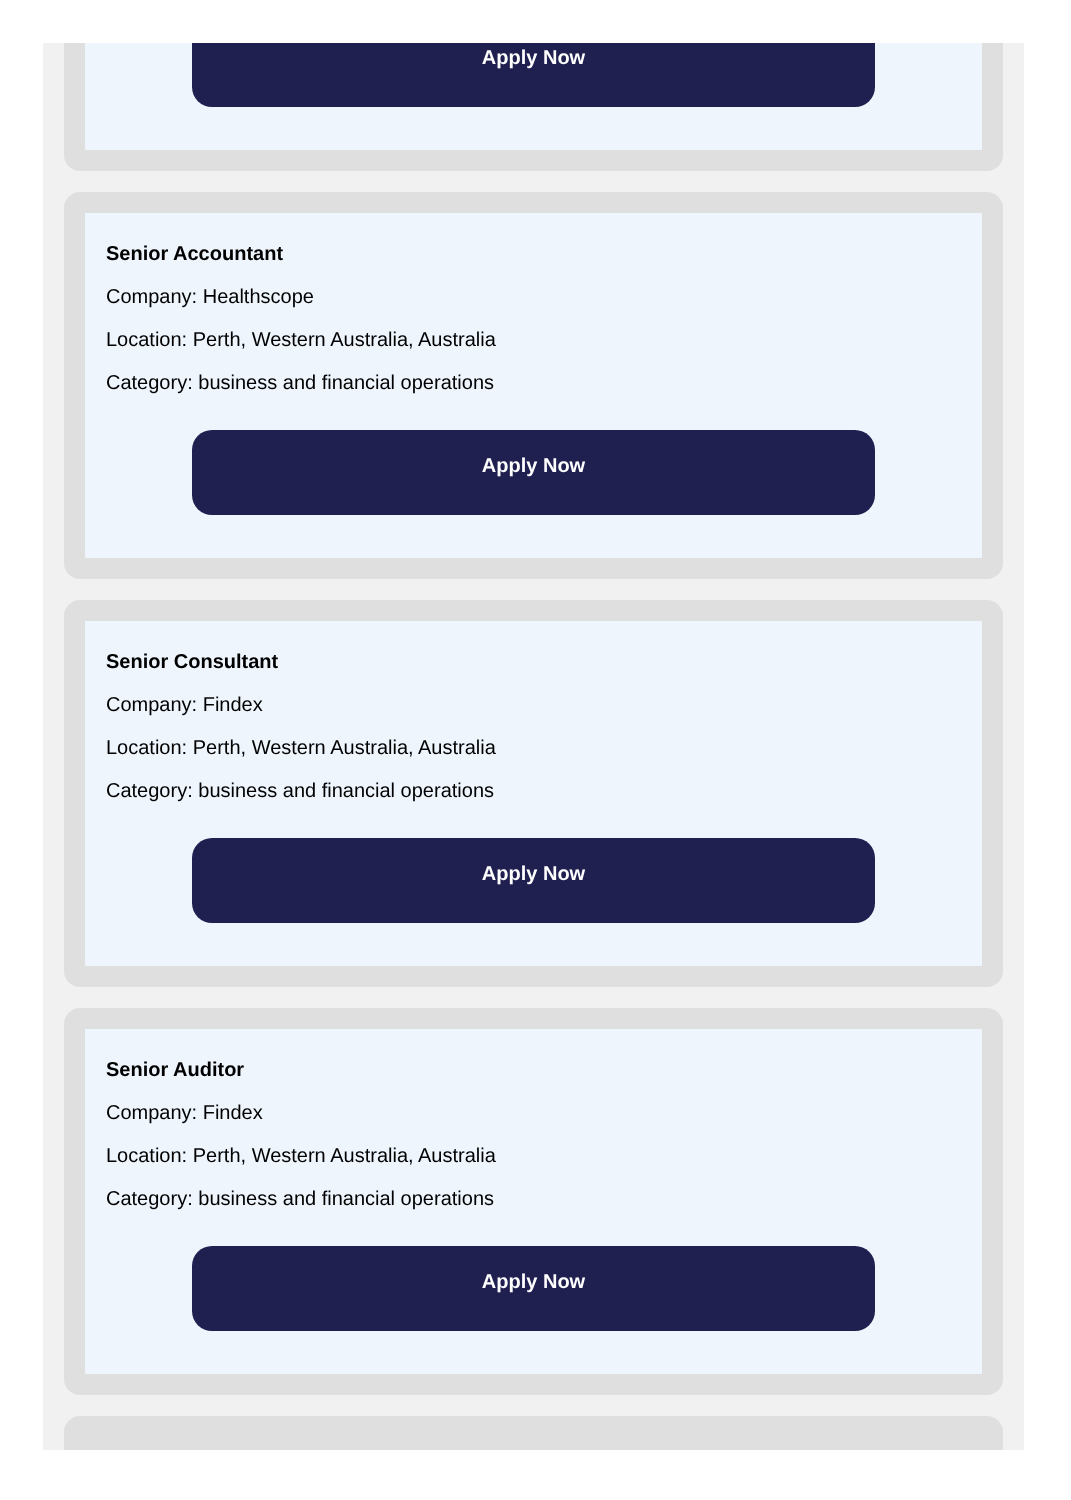Apply Now
Senior Accountant
Company: Healthscope
Location: Perth, Western Australia, Australia
Category: business and financial operations
Apply Now
Senior Consultant
Company: Findex
Location: Perth, Western Australia, Australia
Category: business and financial operations
Apply Now
Senior Auditor
Company: Findex
Location: Perth, Western Australia, Australia
Category: business and financial operations
Apply Now